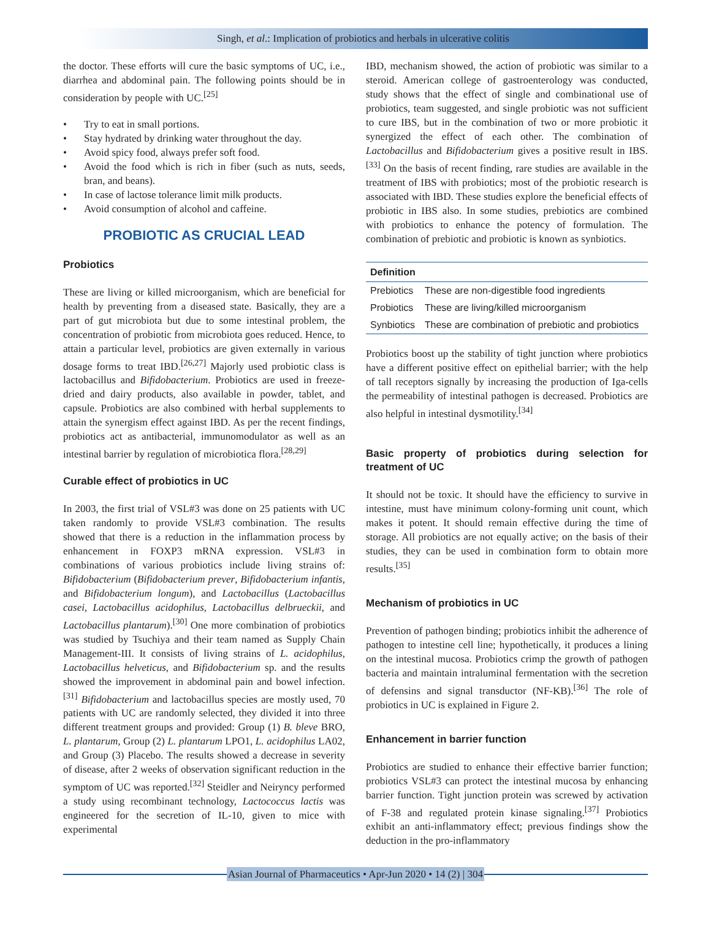Singh, et al.: Implication of probiotics and herbals in ulcerative colitis
the doctor. These efforts will cure the basic symptoms of UC, i.e., diarrhea and abdominal pain. The following points should be in consideration by people with UC.<sup>[25]</sup>
• Try to eat in small portions.
• Stay hydrated by drinking water throughout the day.
• Avoid spicy food, always prefer soft food.
• Avoid the food which is rich in fiber (such as nuts, seeds, bran, and beans).
• In case of lactose tolerance limit milk products.
• Avoid consumption of alcohol and caffeine.
PROBIOTIC AS CRUCIAL LEAD
Probiotics
These are living or killed microorganism, which are beneficial for health by preventing from a diseased state. Basically, they are a part of gut microbiota but due to some intestinal problem, the concentration of probiotic from microbiota goes reduced. Hence, to attain a particular level, probiotics are given externally in various dosage forms to treat IBD.<sup>[26,27]</sup> Majorly used probiotic class is lactobacillus and Bifidobacterium. Probiotics are used in freeze-dried and dairy products, also available in powder, tablet, and capsule. Probiotics are also combined with herbal supplements to attain the synergism effect against IBD. As per the recent findings, probiotics act as antibacterial, immunomodulator as well as an intestinal barrier by regulation of microbiotica flora.<sup>[28,29]</sup>
Curable effect of probiotics in UC
In 2003, the first trial of VSL#3 was done on 25 patients with UC taken randomly to provide VSL#3 combination. The results showed that there is a reduction in the inflammation process by enhancement in FOXP3 mRNA expression. VSL#3 in combinations of various probiotics include living strains of: Bifidobacterium (Bifidobacterium prever, Bifidobacterium infantis, and Bifidobacterium longum), and Lactobacillus (Lactobacillus casei, Lactobacillus acidophilus, Lactobacillus delbrueckii, and Lactobacillus plantarum).<sup>[30]</sup> One more combination of probiotics was studied by Tsuchiya and their team named as Supply Chain Management-III. It consists of living strains of L. acidophilus, Lactobacillus helveticus, and Bifidobacterium sp. and the results showed the improvement in abdominal pain and bowel infection.<sup>[31]</sup> Bifidobacterium and lactobacillus species are mostly used, 70 patients with UC are randomly selected, they divided it into three different treatment groups and provided: Group (1) B. bleve BRO, L. plantarum, Group (2) L. plantarum LPO1, L. acidophilus LA02, and Group (3) Placebo. The results showed a decrease in severity of disease, after 2 weeks of observation significant reduction in the symptom of UC was reported.<sup>[32]</sup> Steidler and Neiryncy performed a study using recombinant technology, Lactococcus lactis was engineered for the secretion of IL-10, given to mice with experimental
IBD, mechanism showed, the action of probiotic was similar to a steroid. American college of gastroenterology was conducted, study shows that the effect of single and combinational use of probiotics, team suggested, and single probiotic was not sufficient to cure IBS, but in the combination of two or more probiotic it synergized the effect of each other. The combination of Lactobacillus and Bifidobacterium gives a positive result in IBS.<sup>[33]</sup> On the basis of recent finding, rare studies are available in the treatment of IBS with probiotics; most of the probiotic research is associated with IBD. These studies explore the beneficial effects of probiotic in IBS also. In some studies, prebiotics are combined with probiotics to enhance the potency of formulation. The combination of prebiotic and probiotic is known as synbiotics.
| Definition | |
| --- | --- |
| Prebiotics | These are non-digestible food ingredients |
| Probiotics | These are living/killed microorganism |
| Synbiotics | These are combination of prebiotic and probiotics |
Probiotics boost up the stability of tight junction where probiotics have a different positive effect on epithelial barrier; with the help of tall receptors signally by increasing the production of Iga-cells the permeability of intestinal pathogen is decreased. Probiotics are also helpful in intestinal dysmotility.<sup>[34]</sup>
Basic property of probiotics during selection for treatment of UC
It should not be toxic. It should have the efficiency to survive in intestine, must have minimum colony-forming unit count, which makes it potent. It should remain effective during the time of storage. All probiotics are not equally active; on the basis of their studies, they can be used in combination form to obtain more results.<sup>[35]</sup>
Mechanism of probiotics in UC
Prevention of pathogen binding; probiotics inhibit the adherence of pathogen to intestine cell line; hypothetically, it produces a lining on the intestinal mucosa. Probiotics crimp the growth of pathogen bacteria and maintain intraluminal fermentation with the secretion of defensins and signal transductor (NF-KB).<sup>[36]</sup> The role of probiotics in UC is explained in Figure 2.
Enhancement in barrier function
Probiotics are studied to enhance their effective barrier function; probiotics VSL#3 can protect the intestinal mucosa by enhancing barrier function. Tight junction protein was screwed by activation of F-38 and regulated protein kinase signaling.<sup>[37]</sup> Probiotics exhibit an anti-inflammatory effect; previous findings show the deduction in the pro-inflammatory
Asian Journal of Pharmaceutics • Apr-Jun 2020 • 14 (2) | 304